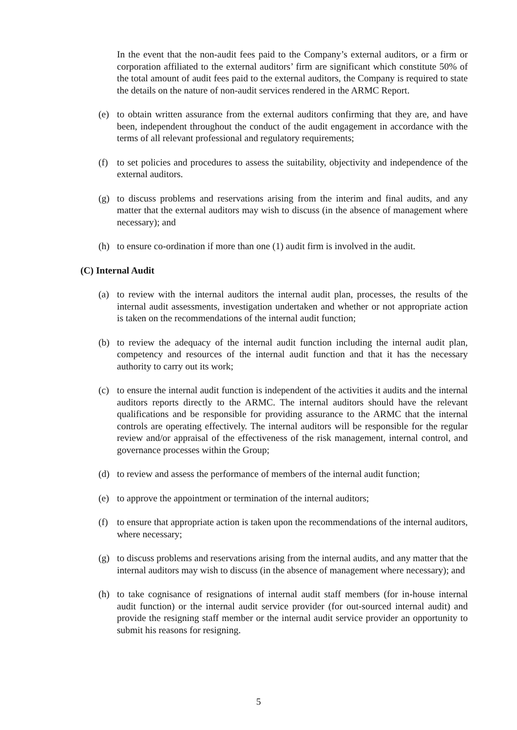In the event that the non-audit fees paid to the Company’s external auditors, or a firm or corporation affiliated to the external auditors’ firm are significant which constitute 50% of the total amount of audit fees paid to the external auditors, the Company is required to state the details on the nature of non-audit services rendered in the ARMC Report.
(e) to obtain written assurance from the external auditors confirming that they are, and have been, independent throughout the conduct of the audit engagement in accordance with the terms of all relevant professional and regulatory requirements;
(f) to set policies and procedures to assess the suitability, objectivity and independence of the external auditors.
(g) to discuss problems and reservations arising from the interim and final audits, and any matter that the external auditors may wish to discuss (in the absence of management where necessary); and
(h) to ensure co-ordination if more than one (1) audit firm is involved in the audit.
(C) Internal Audit
(a) to review with the internal auditors the internal audit plan, processes, the results of the internal audit assessments, investigation undertaken and whether or not appropriate action is taken on the recommendations of the internal audit function;
(b) to review the adequacy of the internal audit function including the internal audit plan, competency and resources of the internal audit function and that it has the necessary authority to carry out its work;
(c) to ensure the internal audit function is independent of the activities it audits and the internal auditors reports directly to the ARMC. The internal auditors should have the relevant qualifications and be responsible for providing assurance to the ARMC that the internal controls are operating effectively. The internal auditors will be responsible for the regular review and/or appraisal of the effectiveness of the risk management, internal control, and governance processes within the Group;
(d) to review and assess the performance of members of the internal audit function;
(e) to approve the appointment or termination of the internal auditors;
(f) to ensure that appropriate action is taken upon the recommendations of the internal auditors, where necessary;
(g) to discuss problems and reservations arising from the internal audits, and any matter that the internal auditors may wish to discuss (in the absence of management where necessary); and
(h) to take cognisance of resignations of internal audit staff members (for in-house internal audit function) or the internal audit service provider (for out-sourced internal audit) and provide the resigning staff member or the internal audit service provider an opportunity to submit his reasons for resigning.
5